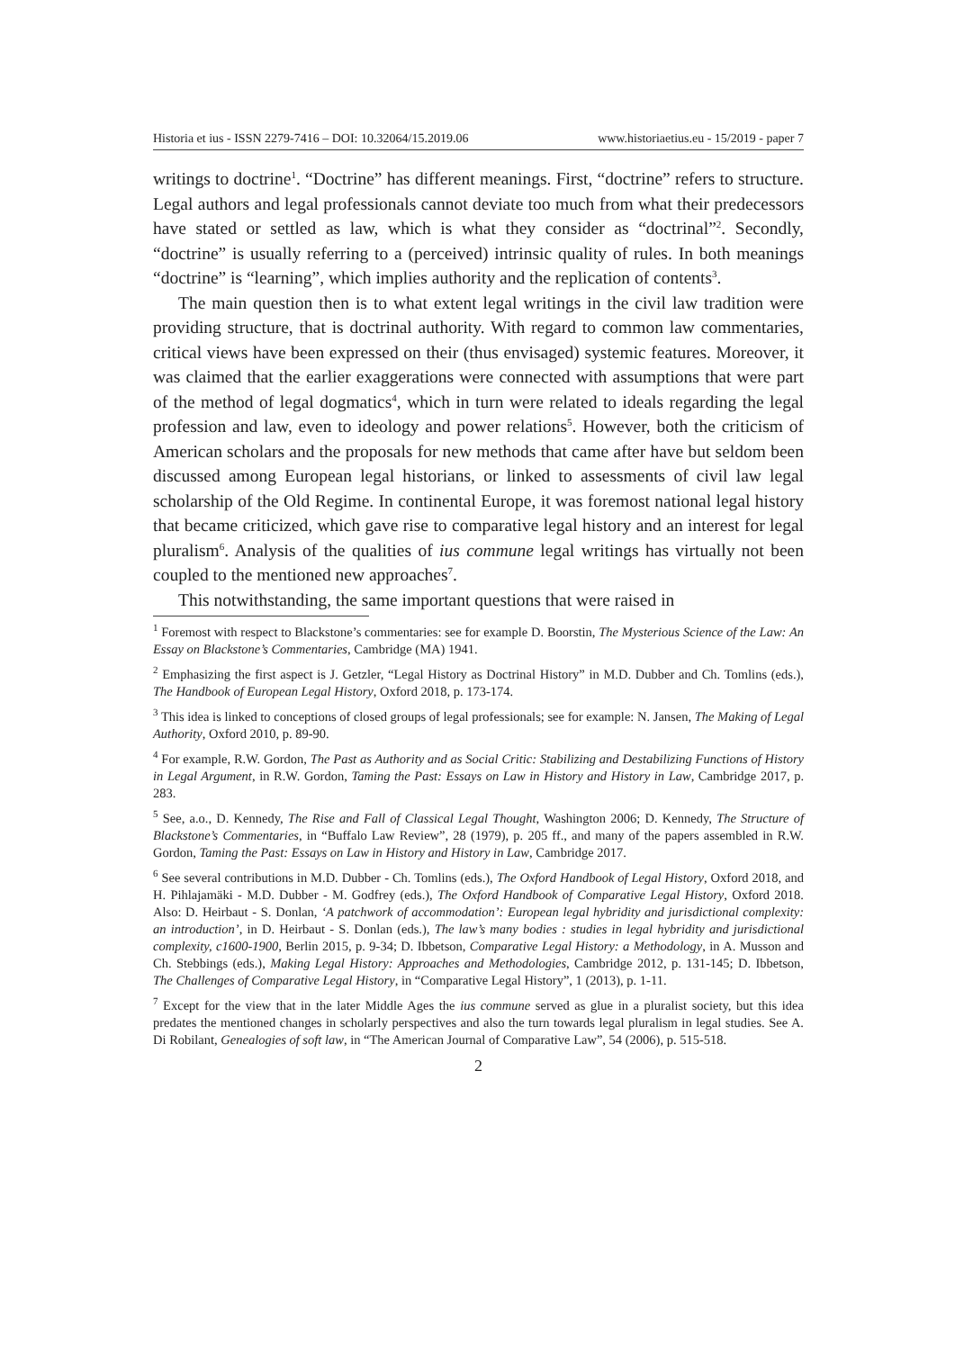Historia et ius - ISSN 2279-7416 – DOI: 10.32064/15.2019.06 www.historiaetius.eu - 15/2019 - paper 7
writings to doctrine<sup>1</sup>. “Doctrine” has different meanings. First, “doctrine” refers to structure. Legal authors and legal professionals cannot deviate too much from what their predecessors have stated or settled as law, which is what they consider as “doctrinal”<sup>2</sup>. Secondly, “doctrine” is usually referring to a (perceived) intrinsic quality of rules. In both meanings “doctrine” is “learning”, which implies authority and the replication of contents<sup>3</sup>.
The main question then is to what extent legal writings in the civil law tradition were providing structure, that is doctrinal authority. With regard to common law commentaries, critical views have been expressed on their (thus envisaged) systemic features. Moreover, it was claimed that the earlier exaggerations were connected with assumptions that were part of the method of legal dogmatics<sup>4</sup>, which in turn were related to ideals regarding the legal profession and law, even to ideology and power relations<sup>5</sup>. However, both the criticism of American scholars and the proposals for new methods that came after have but seldom been discussed among European legal historians, or linked to assessments of civil law legal scholarship of the Old Regime. In continental Europe, it was foremost national legal history that became criticized, which gave rise to comparative legal history and an interest for legal pluralism<sup>6</sup>. Analysis of the qualities of ius commune legal writings has virtually not been coupled to the mentioned new approaches<sup>7</sup>.
This notwithstanding, the same important questions that were raised in
<sup>1</sup> Foremost with respect to Blackstone’s commentaries: see for example D. Boorstin, The Mysterious Science of the Law: An Essay on Blackstone’s Commentaries, Cambridge (MA) 1941.
<sup>2</sup> Emphasizing the first aspect is J. Getzler, “Legal History as Doctrinal History” in M.D. Dubber and Ch. Tomlins (eds.), The Handbook of European Legal History, Oxford 2018, p. 173-174.
<sup>3</sup> This idea is linked to conceptions of closed groups of legal professionals; see for example: N. Jansen, The Making of Legal Authority, Oxford 2010, p. 89-90.
<sup>4</sup> For example, R.W. Gordon, The Past as Authority and as Social Critic: Stabilizing and Destabilizing Functions of History in Legal Argument, in R.W. Gordon, Taming the Past: Essays on Law in History and History in Law, Cambridge 2017, p. 283.
<sup>5</sup> See, a.o., D. Kennedy, The Rise and Fall of Classical Legal Thought, Washington 2006; D. Kennedy, The Structure of Blackstone’s Commentaries, in “Buffalo Law Review”, 28 (1979), p. 205 ff., and many of the papers assembled in R.W. Gordon, Taming the Past: Essays on Law in History and History in Law, Cambridge 2017.
<sup>6</sup> See several contributions in M.D. Dubber - Ch. Tomlins (eds.), The Oxford Handbook of Legal History, Oxford 2018, and H. Pihlajamäki - M.D. Dubber - M. Godfrey (eds.), The Oxford Handbook of Comparative Legal History, Oxford 2018. Also: D. Heirbaut - S. Donlan, ‘A patchwork of accommodation’: European legal hybridity and jurisdictional complexity: an introduction’, in D. Heirbaut - S. Donlan (eds.), The law’s many bodies : studies in legal hybridity and jurisdictional complexity, c1600-1900, Berlin 2015, p. 9-34; D. Ibbetson, Comparative Legal History: a Methodology, in A. Musson and Ch. Stebbings (eds.), Making Legal History: Approaches and Methodologies, Cambridge 2012, p. 131-145; D. Ibbetson, The Challenges of Comparative Legal History, in “Comparative Legal History”, 1 (2013), p. 1-11.
<sup>7</sup> Except for the view that in the later Middle Ages the ius commune served as glue in a pluralist society, but this idea predates the mentioned changes in scholarly perspectives and also the turn towards legal pluralism in legal studies. See A. Di Robilant, Genealogies of soft law, in “The American Journal of Comparative Law”, 54 (2006), p. 515-518.
2